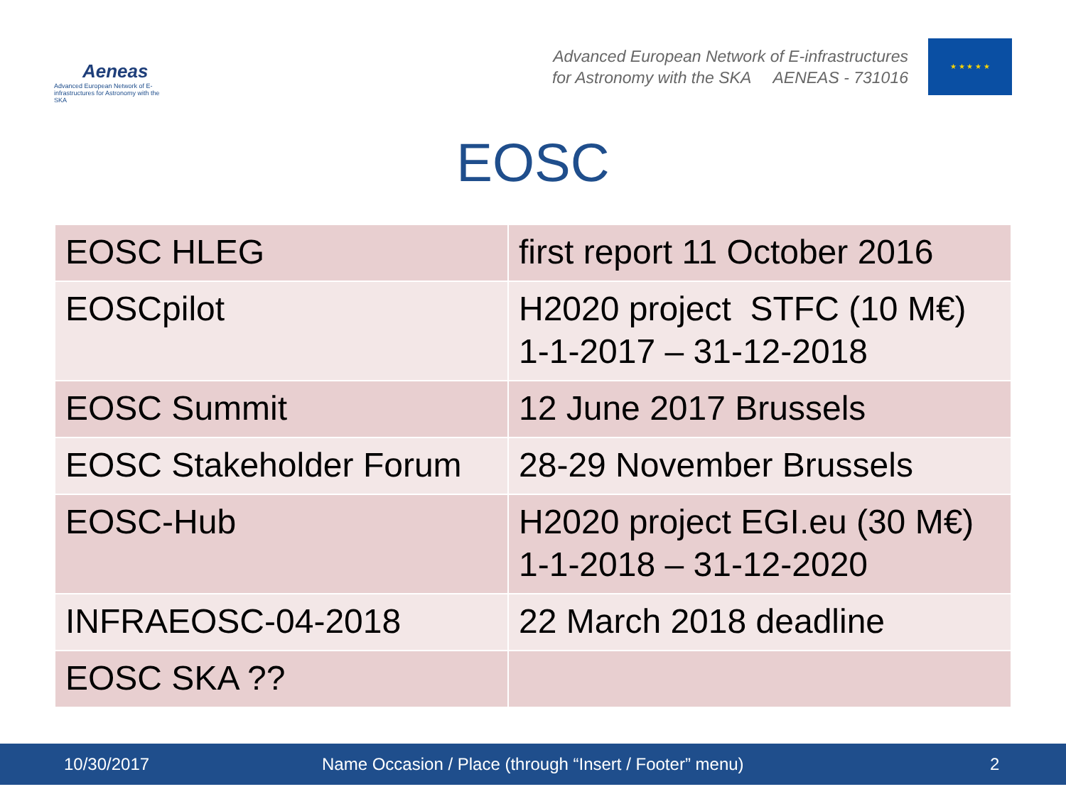Aeneas
Advanced European Network of E-infrastructures for Astronomy with the SKA
Advanced European Network of E-infrastructures
for Astronomy with the SKA AENEAS - 731016
★ ★ ★ ★ ★
EOSC
| EOSC HLEG | first report 11 October 2016 |
| EOSCpilot | H2020 project STFC (10 M€) 1-1-2017 – 31-12-2018 |
| EOSC Summit | 12 June 2017 Brussels |
| EOSC Stakeholder Forum | 28-29 November Brussels |
| EOSC-Hub | H2020 project EGI.eu (30 M€) 1-1-2018 – 31-12-2020 |
| INFRAEOSC-04-2018 | 22 March 2018 deadline |
| EOSC SKA ?? | |
10/30/2017 Name Occasion / Place (through “Insert / Footer” menu) 2